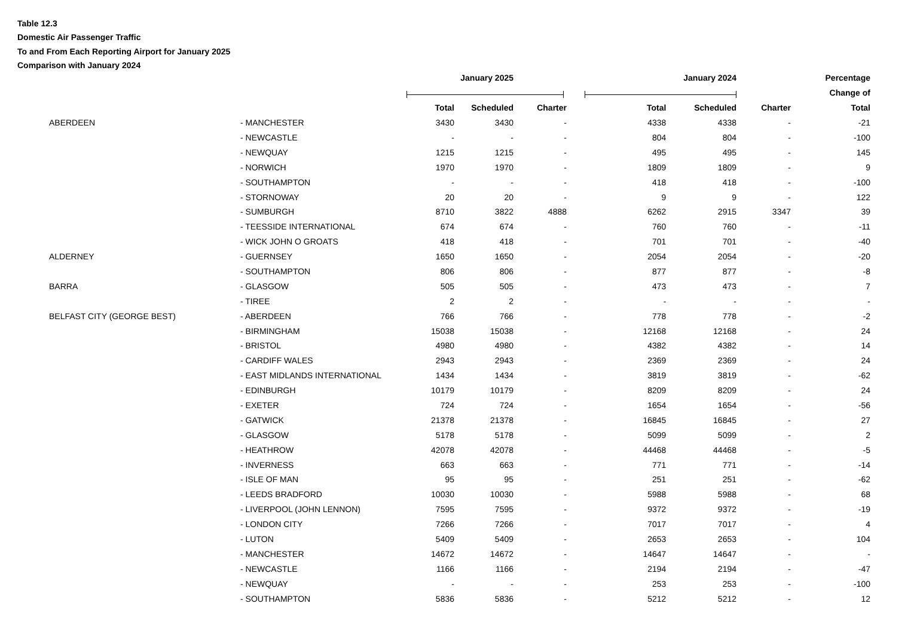Table 12.3
Domestic Air Passenger Traffic
To and From Each Reporting Airport for January 2025
Comparison with January 2024
| | | | January 2025 | | | | January 2024 | | Percentage |
| --- | --- | --- | --- | --- | --- | --- | --- | --- | --- |
| | | | | | | | | | Change of |
| | | | Total | Scheduled | Charter | Total | Scheduled | Charter | Total |
| | ABERDEEN | - MANCHESTER | 3430 | 3430 | - | 4338 | 4338 | - | -21 |
| | | - NEWCASTLE | - | - | - | 804 | 804 | - | -100 |
| | | - NEWQUAY | 1215 | 1215 | - | 495 | 495 | - | 145 |
| | | - NORWICH | 1970 | 1970 | - | 1809 | 1809 | - | 9 |
| | | - SOUTHAMPTON | - | - | - | 418 | 418 | - | -100 |
| | | - STORNOWAY | 20 | 20 | - | 9 | 9 | - | 122 |
| | | - SUMBURGH | 8710 | 3822 | 4888 | 6262 | 2915 | 3347 | 39 |
| | | - TEESSIDE INTERNATIONAL | 674 | 674 | - | 760 | 760 | - | -11 |
| | | - WICK JOHN O GROATS | 418 | 418 | - | 701 | 701 | - | -40 |
| | ALDERNEY | - GUERNSEY | 1650 | 1650 | - | 2054 | 2054 | - | -20 |
| | | - SOUTHAMPTON | 806 | 806 | - | 877 | 877 | - | -8 |
| | BARRA | - GLASGOW | 505 | 505 | - | 473 | 473 | - | 7 |
| | | - TIREE | 2 | 2 | - | - | - | - | - |
| | BELFAST CITY (GEORGE BEST) | - ABERDEEN | 766 | 766 | - | 778 | 778 | - | -2 |
| | | - BIRMINGHAM | 15038 | 15038 | - | 12168 | 12168 | - | 24 |
| | | - BRISTOL | 4980 | 4980 | - | 4382 | 4382 | - | 14 |
| | | - CARDIFF WALES | 2943 | 2943 | - | 2369 | 2369 | - | 24 |
| | | - EAST MIDLANDS INTERNATIONAL | 1434 | 1434 | - | 3819 | 3819 | - | -62 |
| | | - EDINBURGH | 10179 | 10179 | - | 8209 | 8209 | - | 24 |
| | | - EXETER | 724 | 724 | - | 1654 | 1654 | - | -56 |
| | | - GATWICK | 21378 | 21378 | - | 16845 | 16845 | - | 27 |
| | | - GLASGOW | 5178 | 5178 | - | 5099 | 5099 | - | 2 |
| | | - HEATHROW | 42078 | 42078 | - | 44468 | 44468 | - | -5 |
| | | - INVERNESS | 663 | 663 | - | 771 | 771 | - | -14 |
| | | - ISLE OF MAN | 95 | 95 | - | 251 | 251 | - | -62 |
| | | - LEEDS BRADFORD | 10030 | 10030 | - | 5988 | 5988 | - | 68 |
| | | - LIVERPOOL (JOHN LENNON) | 7595 | 7595 | - | 9372 | 9372 | - | -19 |
| | | - LONDON CITY | 7266 | 7266 | - | 7017 | 7017 | - | 4 |
| | | - LUTON | 5409 | 5409 | - | 2653 | 2653 | - | 104 |
| | | - MANCHESTER | 14672 | 14672 | - | 14647 | 14647 | - | - |
| | | - NEWCASTLE | 1166 | 1166 | - | 2194 | 2194 | - | -47 |
| | | - NEWQUAY | - | - | - | 253 | 253 | - | -100 |
| | | - SOUTHAMPTON | 5836 | 5836 | - | 5212 | 5212 | - | 12 |